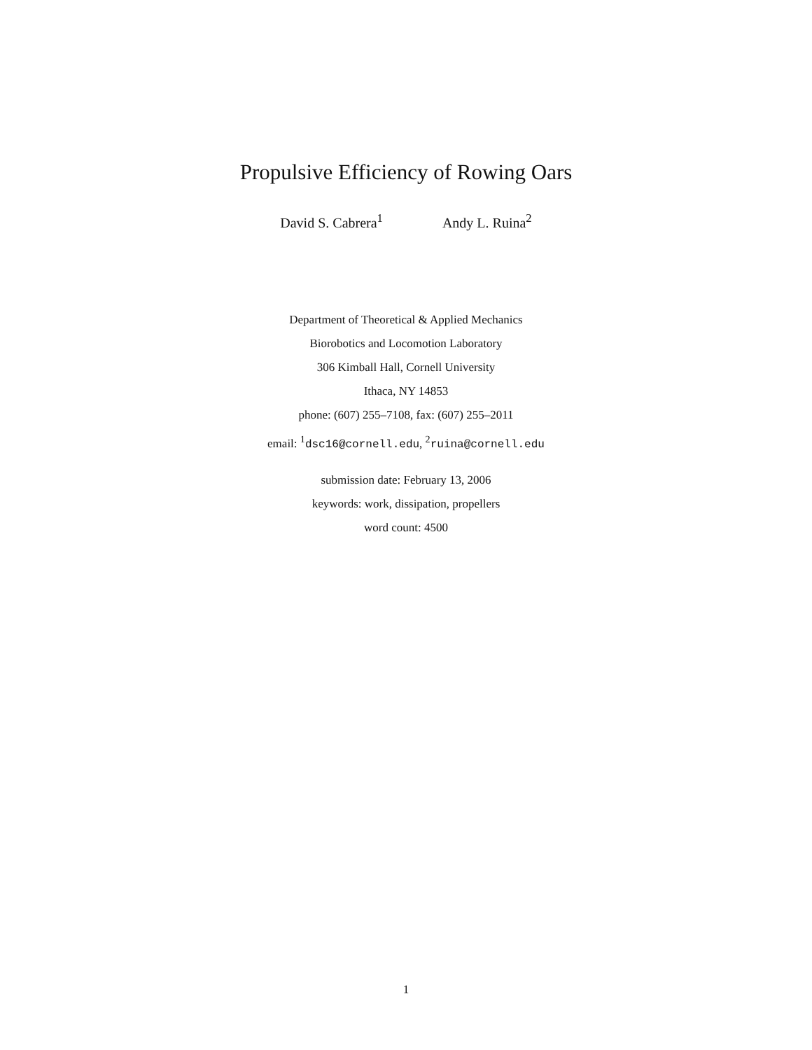Propulsive Efficiency of Rowing Oars
David S. Cabrera<sup>1</sup> Andy L. Ruina<sup>2</sup>
Department of Theoretical & Applied Mechanics
Biorobotics and Locomotion Laboratory
306 Kimball Hall, Cornell University
Ithaca, NY 14853
phone: (607) 255–7108, fax: (607) 255–2011
email: <sup>1</sup>dsc16@cornell.edu, <sup>2</sup>ruina@cornell.edu
submission date: February 13, 2006
keywords: work, dissipation, propellers
word count: 4500
1